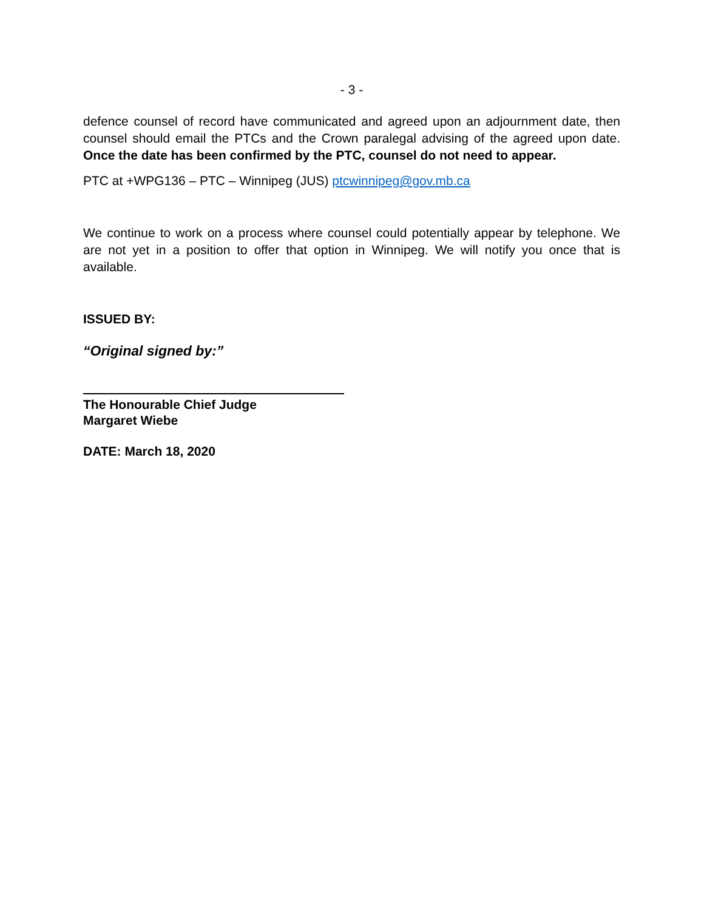- 3 -
defence counsel of record have communicated and agreed upon an adjournment date, then counsel should email the PTCs and the Crown paralegal advising of the agreed upon date. Once the date has been confirmed by the PTC, counsel do not need to appear.
PTC at +WPG136 – PTC – Winnipeg (JUS) ptcwinnipeg@gov.mb.ca
We continue to work on a process where counsel could potentially appear by telephone. We are not yet in a position to offer that option in Winnipeg. We will notify you once that is available.
ISSUED BY:
“Original signed by:”
The Honourable Chief Judge
Margaret Wiebe
DATE: March 18, 2020